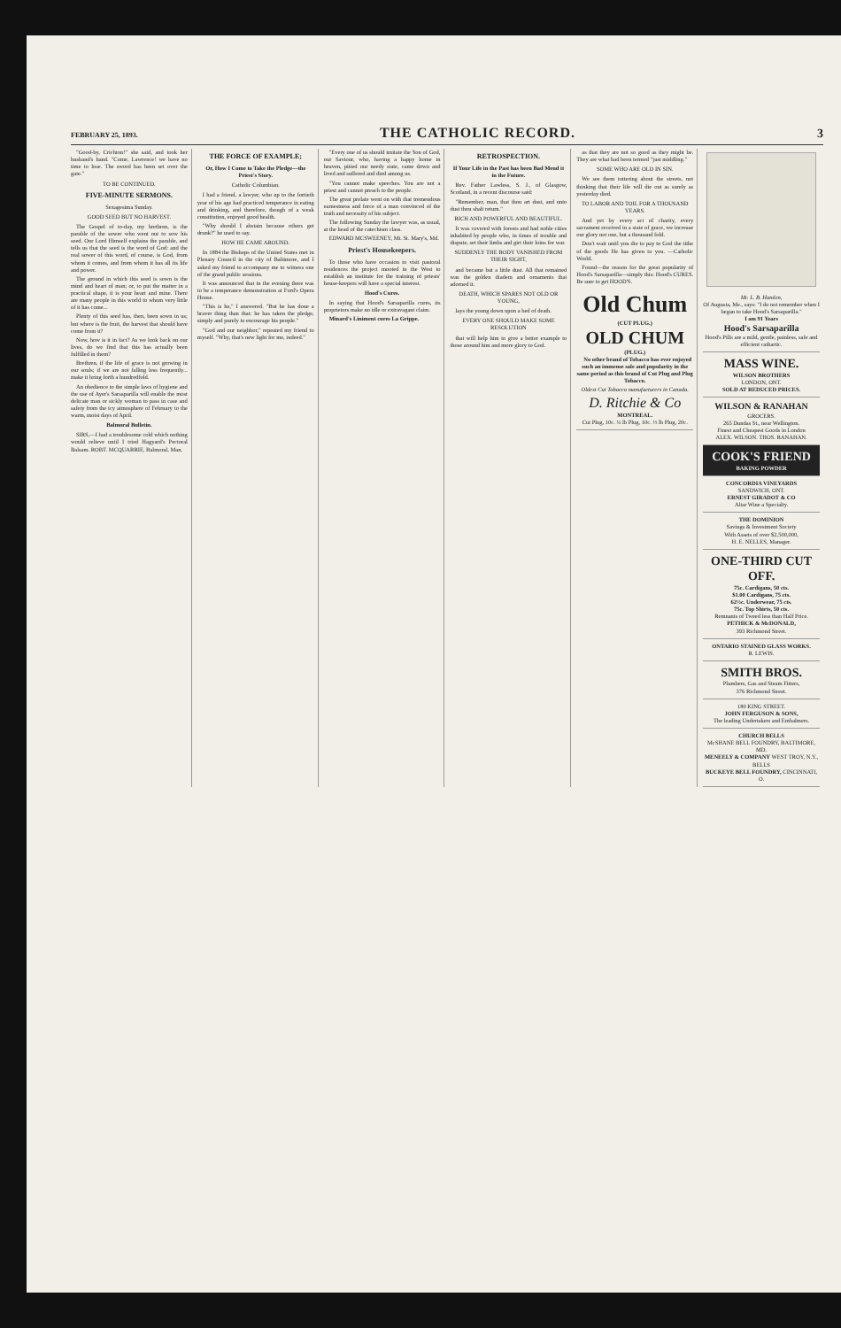FEBRUARY 25, 1893. THE CATHOLIC RECORD. 3
"Good-by, Crichton!" she said, and took her husband's hand. "Come, Lawrence! we have no time to lose. The sword has been set over the gate."
TO BE CONTINUED.
FIVE-MINUTE SERMONS.
Sexagesima Sunday.
GOOD SEED BUT NO HARVEST.
The Gospel of to-day, my brethren, is the parable of the sower who went out to sow his seed. Our Lord Himself explains the parable, and tells us that the seed is the word of God: and the real sower of this word, of course, is God, from whom it comes, and from whom it has all its life and power.
The ground in which this seed is sown is the mind and heart of man; or, to put the matter in a practical shape, it is your heart and mine. There are many people in this world to whom very little of it has come...
Plenty of this seed has, then, been sown in us; but where is the fruit, the harvest that should have come from it?
Now, how is it in fact? As we look back on our lives, do we find that this has actually been fulfilled in them?
Brethren, if the life of grace is not growing in our souls; if we are not falling less frequently... make it bring forth a hundredfold.
An obedience to the simple laws of hygiene and the use of Ayer's Sarsaparilla will enable the most delicate man or sickly woman to pass in case and safety from the icy atmosphere of February to the warm, moist days of April.
Balmoral Bulletin.
SIRS,—I had a troublesome cold which nothing would relieve until I tried Hagyard's Pectoral Balsam. ROBT. MCQUARRIE, Balmoral, Man.
THE FORCE OF EXAMPLE;
Or, How I Come to Take the Pledge—the Priest's Story.
Catholic Columbian.
I had a friend, a lawyer, who up to the fortieth year of his age had practiced temperance in eating and drinking, and therefore, though of a weak constitution, enjoyed good health.
"Why should I abstain because others get drunk?" he used to say.
HOW HE CAME AROUND.
In 1884 the Bishops of the United States met in Plenary Council in the city of Baltimore, and I asked my friend to accompany me to witness one of the grand public sessions.
It was announced that in the evening there was to be a temperance demonstration at Ford's Opera House.
"This is he," I answered. "But he has done a braver thing than that: he has taken the pledge, simply and purely to encourage his people."
"God and our neighbor," repeated my friend to myself. "Why, that's new light for me, indeed."
"Every one of us should imitate the Son of God, our Saviour, who, having a happy home in heaven, pitied our needy state, came down and lived and suffered and died among us.
"You cannot make speeches. You are not a priest and cannot preach to the people.
The great prelate went on with that tremendous earnestness and force of a man convinced of the truth and necessity of his subject.
The following Sunday the lawyer was, as usual, at the head of the catechism class.
EDWARD MCSWEENEY, Mt. St. Mary's, Md.
Priest's Housekeepers.
To those who have occasion to visit pastoral residences the project mooted in the West to establish an institute for the training of priests' house-keepers will have a special interest.
Hood's Cures.
In saying that Hood's Sarsaparilla cures, its proprietors make no idle or extravagant claim.
Minard's Liniment cures La Grippe.
RETROSPECTION.
If Your Life in the Past has been Bad Mend it in the Future.
Rev. Father Lawless, S. J., of Glasgow, Scotland, in a recent discourse said:
"Remember, man, that thou art dust, and unto dust thou shalt return."
RICH AND POWERFUL AND BEAUTIFUL.
It was covered with forests and had noble cities inhabited by people who, in times of trouble and dispute, set their limbs and girt their loins for war.
SUDDENLY THE BODY VANISHED FROM THEIR SIGHT,
and became but a little dust. All that remained was the golden diadem and ornaments that adorned it.
DEATH, WHICH SPARES NOT OLD OR YOUNG,
lays the young down upon a bed of death.
EVERY ONE SHOULD MAKE SOME RESOLUTION
that will help him to give a better example to those around him and more glory to God.
as that they are not so good as they might be. They are what had been termed "just middling."
SOME WHO ARE OLD IN SIN.
We see them tottering about the streets, not thinking that their life will die out as surely as yesterday died.
TO LABOR AND TOIL FOR A THOUSAND YEARS.
And yet by every act of charity, every sacrament received in a state of grace, we increase our glory not one, but a thousand fold.
Don't wait until you die to pay to God the tithe of the goods He has given to you. —Catholic World.
Found—the reason for the great popularity of Hood's Sarsaparilla—simply this: Hood's CURES. Be sure to get HOOD'S.
Old Chum
(CUT PLUG.)
OLD CHUM
(PLUG.)
No other brand of Tobacco has ever enjoyed such an immense sale and popularity in the same period as this brand of Cut Plug and Plug Tobacco.
Oldest Cut Tobacco manufacturers in Canada.
D. Ritchie & Co
MONTREAL.
Cut Plug, 10c. ¼ lb Plug, 10c. ½ lb Plug, 20c.
Mr. L. B. Hamlen,
Of Augusta, Me., says: "I do not remember when I began to take Hood's Sarsaparilla."
I am 91 Years
Hood's Sarsaparilla
Hood's Pills are a mild, gentle, painless, safe and efficient cathartic.
MASS WINE.
WILSON BROTHERS
LONDON, ONT.
SOLD AT REDUCED PRICES.
WILSON & RANAHAN
GROCERS.
265 Dundas St., near Wellington.
Finest and Cheapest Goods in London
ALEX. WILSON. THOS. RANAHAN.
COOK'S FRIEND
BAKING POWDER
CONCORDIA VINEYARDS
SANDWICH, ONT.
ERNEST GIRADOT & CO
Altar Wine a Specialty.
THE DOMINION
Savings & Investment Society
With Assets of over $2,500,000,
H. E. NELLES, Manager.
ONE-THIRD CUT OFF.
75c. Cardigans, 50 cts.
$1.00 Cardigans, 75 cts.
62½c. Underwear, 75 cts.
75c. Top Shirts, 50 cts.
Remnants of Tweed less than Half Price.
PETHICK & McDONALD,
393 Richmond Street.
ONTARIO STAINED GLASS WORKS.
R. LEWIS.
SMITH BROS.
Plumbers, Gas and Steam Fitters,
376 Richmond Street.
180 KING STREET.
JOHN FERGUSON & SONS,
The leading Undertakers and Embalmers.
CHURCH BELLS
McSHANE BELL FOUNDRY, BALTIMORE, MD.
MENEELY & COMPANY WEST TROY, N.Y., BELLS
BUCKEYE BELL FOUNDRY, CINCINNATI, O.